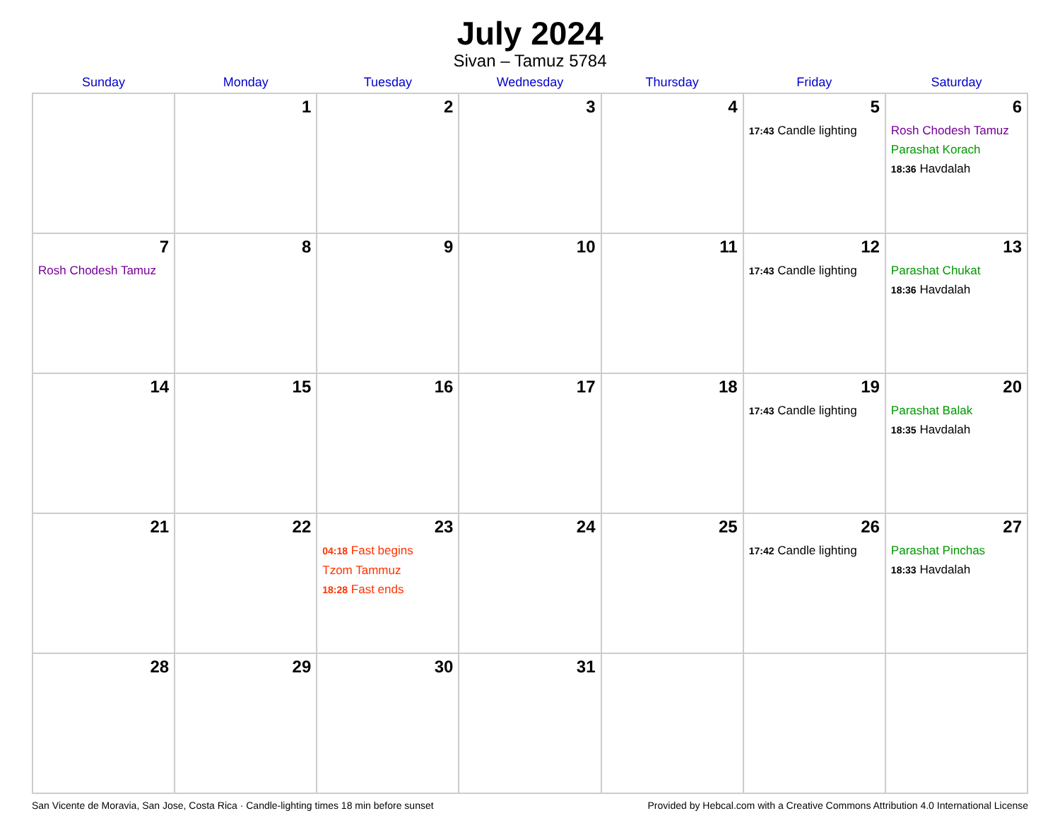July 2024
Sivan – Tamuz 5784
| Sunday | Monday | Tuesday | Wednesday | Thursday | Friday | Saturday |
| --- | --- | --- | --- | --- | --- | --- |
| | 1 | 2 | 3 | 4 | 5 17:43 Candle lighting | 6 Rosh Chodesh Tamuz Parashat Korach 18:36 Havdalah |
| 7 Rosh Chodesh Tamuz | 8 | 9 | 10 | 11 | 12 17:43 Candle lighting | 13 Parashat Chukat 18:36 Havdalah |
| 14 | 15 | 16 | 17 | 18 | 19 17:43 Candle lighting | 20 Parashat Balak 18:35 Havdalah |
| 21 | 22 | 23 04:18 Fast begins Tzom Tammuz 18:28 Fast ends | 24 | 25 | 26 17:42 Candle lighting | 27 Parashat Pinchas 18:33 Havdalah |
| 28 | 29 | 30 | 31 | | | |
San Vicente de Moravia, San Jose, Costa Rica · Candle-lighting times 18 min before sunset Provided by Hebcal.com with a Creative Commons Attribution 4.0 International License